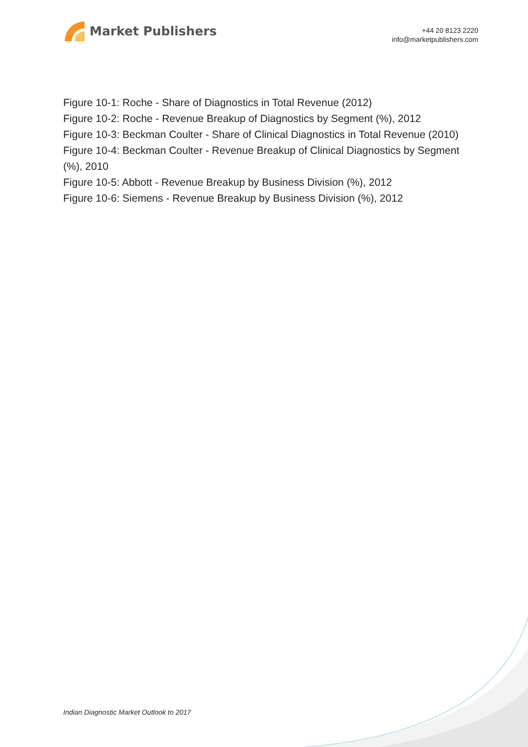Market Publishers
+44 20 8123 2220
info@marketpublishers.com
Figure 10-1: Roche - Share of Diagnostics in Total Revenue (2012)
Figure 10-2: Roche - Revenue Breakup of Diagnostics by Segment (%), 2012
Figure 10-3: Beckman Coulter - Share of Clinical Diagnostics in Total Revenue (2010)
Figure 10-4: Beckman Coulter - Revenue Breakup of Clinical Diagnostics by Segment (%), 2010
Figure 10-5: Abbott - Revenue Breakup by Business Division (%), 2012
Figure 10-6: Siemens - Revenue Breakup by Business Division (%), 2012
Indian Diagnostic Market Outlook to 2017